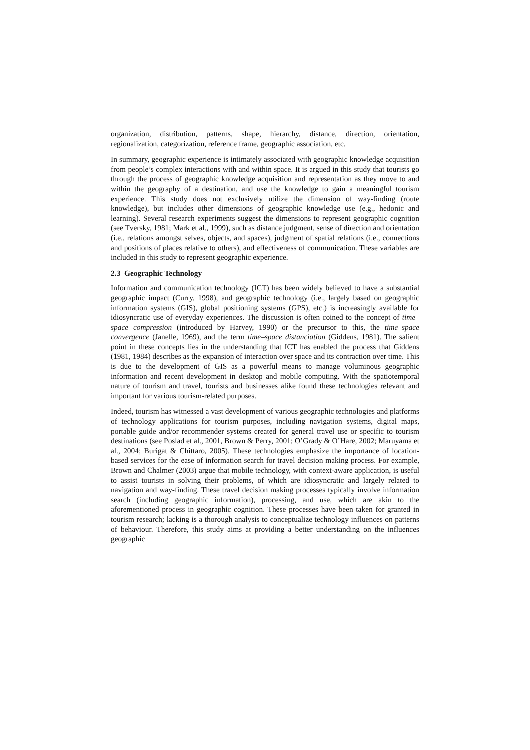organization, distribution, patterns, shape, hierarchy, distance, direction, orientation, regionalization, categorization, reference frame, geographic association, etc.
In summary, geographic experience is intimately associated with geographic knowledge acquisition from people’s complex interactions with and within space. It is argued in this study that tourists go through the process of geographic knowledge acquisition and representation as they move to and within the geography of a destination, and use the knowledge to gain a meaningful tourism experience. This study does not exclusively utilize the dimension of way-finding (route knowledge), but includes other dimensions of geographic knowledge use (e.g., hedonic and learning). Several research experiments suggest the dimensions to represent geographic cognition (see Tversky, 1981; Mark et al., 1999), such as distance judgment, sense of direction and orientation (i.e., relations amongst selves, objects, and spaces), judgment of spatial relations (i.e., connections and positions of places relative to others), and effectiveness of communication. These variables are included in this study to represent geographic experience.
2.3 Geographic Technology
Information and communication technology (ICT) has been widely believed to have a substantial geographic impact (Curry, 1998), and geographic technology (i.e., largely based on geographic information systems (GIS), global positioning systems (GPS), etc.) is increasingly available for idiosyncratic use of everyday experiences. The discussion is often coined to the concept of time–space compression (introduced by Harvey, 1990) or the precursor to this, the time–space convergence (Janelle, 1969), and the term time–space distanciation (Giddens, 1981). The salient point in these concepts lies in the understanding that ICT has enabled the process that Giddens (1981, 1984) describes as the expansion of interaction over space and its contraction over time. This is due to the development of GIS as a powerful means to manage voluminous geographic information and recent development in desktop and mobile computing. With the spatiotemporal nature of tourism and travel, tourists and businesses alike found these technologies relevant and important for various tourism-related purposes.
Indeed, tourism has witnessed a vast development of various geographic technologies and platforms of technology applications for tourism purposes, including navigation systems, digital maps, portable guide and/or recommender systems created for general travel use or specific to tourism destinations (see Poslad et al., 2001, Brown & Perry, 2001; O’Grady & O’Hare, 2002; Maruyama et al., 2004; Burigat & Chittaro, 2005). These technologies emphasize the importance of location-based services for the ease of information search for travel decision making process. For example, Brown and Chalmer (2003) argue that mobile technology, with context-aware application, is useful to assist tourists in solving their problems, of which are idiosyncratic and largely related to navigation and way-finding. These travel decision making processes typically involve information search (including geographic information), processing, and use, which are akin to the aforementioned process in geographic cognition. These processes have been taken for granted in tourism research; lacking is a thorough analysis to conceptualize technology influences on patterns of behaviour. Therefore, this study aims at providing a better understanding on the influences geographic